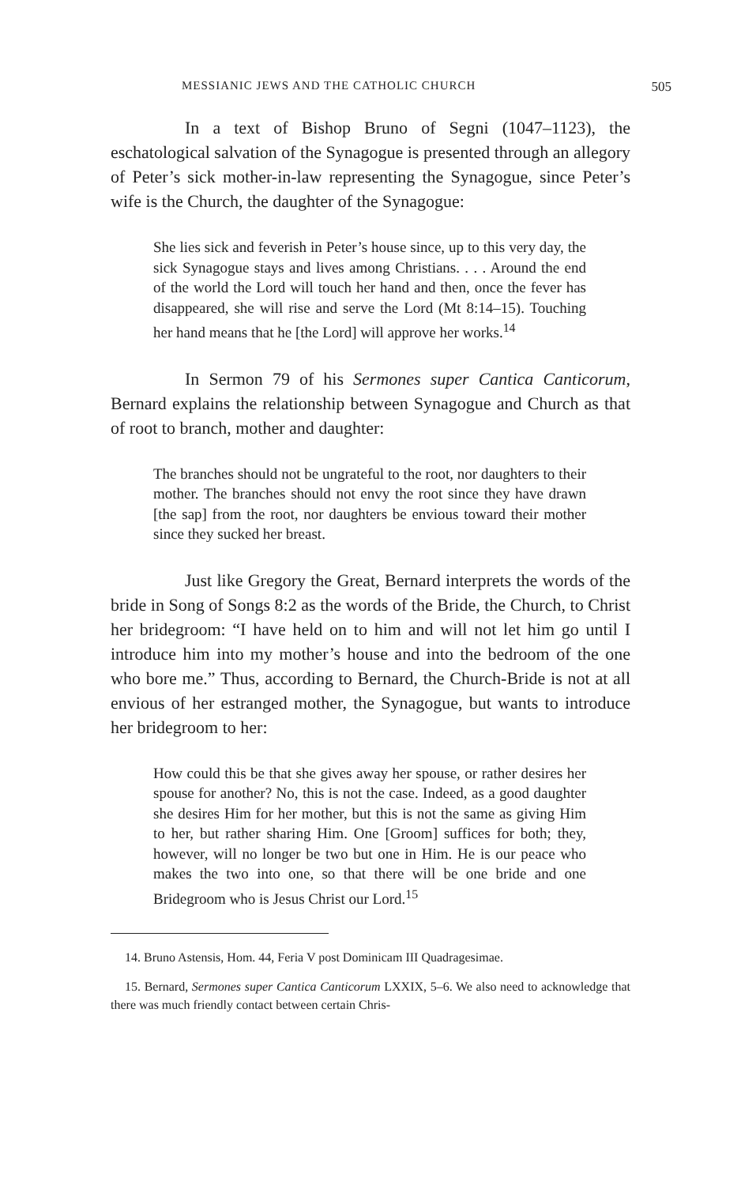MESSIANIC JEWS AND THE CATHOLIC CHURCH 505
In a text of Bishop Bruno of Segni (1047–1123), the eschatological salvation of the Synagogue is presented through an allegory of Peter’s sick mother-in-law representing the Synagogue, since Peter’s wife is the Church, the daughter of the Synagogue:
She lies sick and feverish in Peter’s house since, up to this very day, the sick Synagogue stays and lives among Christians. . . . Around the end of the world the Lord will touch her hand and then, once the fever has disappeared, she will rise and serve the Lord (Mt 8:14–15). Touching her hand means that he [the Lord] will approve her works.<sup>14</sup>
In Sermon 79 of his Sermones super Cantica Canticorum, Bernard explains the relationship between Synagogue and Church as that of root to branch, mother and daughter:
The branches should not be ungrateful to the root, nor daughters to their mother. The branches should not envy the root since they have drawn [the sap] from the root, nor daughters be envious toward their mother since they sucked her breast.
Just like Gregory the Great, Bernard interprets the words of the bride in Song of Songs 8:2 as the words of the Bride, the Church, to Christ her bridegroom: “I have held on to him and will not let him go until I introduce him into my mother’s house and into the bedroom of the one who bore me.” Thus, according to Bernard, the Church-Bride is not at all envious of her estranged mother, the Synagogue, but wants to introduce her bridegroom to her:
How could this be that she gives away her spouse, or rather desires her spouse for another? No, this is not the case. Indeed, as a good daughter she desires Him for her mother, but this is not the same as giving Him to her, but rather sharing Him. One [Groom] suffices for both; they, however, will no longer be two but one in Him. He is our peace who makes the two into one, so that there will be one bride and one Bridegroom who is Jesus Christ our Lord.<sup>15</sup>
14. Bruno Astensis, Hom. 44, Feria V post Dominicam III Quadragesimae.
15. Bernard, Sermones super Cantica Canticorum LXXIX, 5–6. We also need to acknowledge that there was much friendly contact between certain Chris-